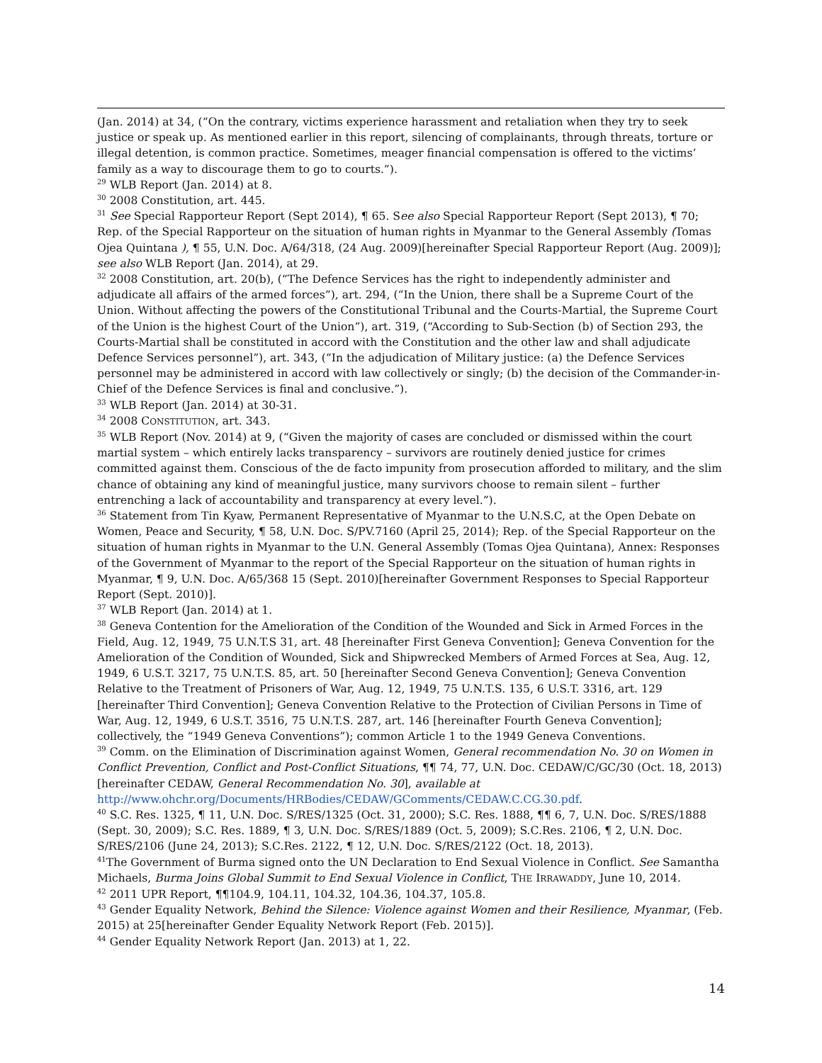(Jan. 2014) at 34, (“On the contrary, victims experience harassment and retaliation when they try to seek justice or speak up. As mentioned earlier in this report, silencing of complainants, through threats, torture or illegal detention, is common practice. Sometimes, meager financial compensation is offered to the victims’ family as a way to discourage them to go to courts.”).
<sup>29</sup> WLB Report (Jan. 2014) at 8.
<sup>30</sup> 2008 Constitution, art. 445.
<sup>31</sup> See Special Rapporteur Report (Sept 2014), ¶ 65. See also Special Rapporteur Report (Sept 2013), ¶ 70; Rep. of the Special Rapporteur on the situation of human rights in Myanmar to the General Assembly (Tomas Ojea Quintana ), ¶ 55, U.N. Doc. A/64/318, (24 Aug. 2009)[hereinafter Special Rapporteur Report (Aug. 2009)]; see also WLB Report (Jan. 2014), at 29.
<sup>32</sup> 2008 Constitution, art. 20(b), (“The Defence Services has the right to independently administer and adjudicate all affairs of the armed forces”), art. 294, (“In the Union, there shall be a Supreme Court of the Union. Without affecting the powers of the Constitutional Tribunal and the Courts-Martial, the Supreme Court of the Union is the highest Court of the Union”), art. 319, (“According to Sub-Section (b) of Section 293, the Courts-Martial shall be constituted in accord with the Constitution and the other law and shall adjudicate Defence Services personnel”), art. 343, (“In the adjudication of Military justice: (a) the Defence Services personnel may be administered in accord with law collectively or singly; (b) the decision of the Commander-in-Chief of the Defence Services is final and conclusive.”).
<sup>33</sup> WLB Report (Jan. 2014) at 30-31.
<sup>34</sup> 2008 CONSTITUTION, art. 343.
<sup>35</sup> WLB Report (Nov. 2014) at 9, (“Given the majority of cases are concluded or dismissed within the court martial system – which entirely lacks transparency – survivors are routinely denied justice for crimes committed against them. Conscious of the de facto impunity from prosecution afforded to military, and the slim chance of obtaining any kind of meaningful justice, many survivors choose to remain silent – further entrenching a lack of accountability and transparency at every level.”).
<sup>36</sup> Statement from Tin Kyaw, Permanent Representative of Myanmar to the U.N.S.C, at the Open Debate on Women, Peace and Security, ¶ 58, U.N. Doc. S/PV.7160 (April 25, 2014); Rep. of the Special Rapporteur on the situation of human rights in Myanmar to the U.N. General Assembly (Tomas Ojea Quintana), Annex: Responses of the Government of Myanmar to the report of the Special Rapporteur on the situation of human rights in Myanmar, ¶ 9, U.N. Doc. A/65/368 15 (Sept. 2010)[hereinafter Government Responses to Special Rapporteur Report (Sept. 2010)].
<sup>37</sup> WLB Report (Jan. 2014) at 1.
<sup>38</sup> Geneva Contention for the Amelioration of the Condition of the Wounded and Sick in Armed Forces in the Field, Aug. 12, 1949, 75 U.N.T.S 31, art. 48 [hereinafter First Geneva Convention]; Geneva Convention for the Amelioration of the Condition of Wounded, Sick and Shipwrecked Members of Armed Forces at Sea, Aug. 12, 1949, 6 U.S.T. 3217, 75 U.N.T.S. 85, art. 50 [hereinafter Second Geneva Convention]; Geneva Convention Relative to the Treatment of Prisoners of War, Aug. 12, 1949, 75 U.N.T.S. 135, 6 U.S.T. 3316, art. 129 [hereinafter Third Convention]; Geneva Convention Relative to the Protection of Civilian Persons in Time of War, Aug. 12, 1949, 6 U.S.T. 3516, 75 U.N.T.S. 287, art. 146 [hereinafter Fourth Geneva Convention]; collectively, the “1949 Geneva Conventions”); common Article 1 to the 1949 Geneva Conventions.
<sup>39</sup> Comm. on the Elimination of Discrimination against Women, General recommendation No. 30 on Women in Conflict Prevention, Conflict and Post-Conflict Situations, ¶¶ 74, 77, U.N. Doc. CEDAW/C/GC/30 (Oct. 18, 2013) [hereinafter CEDAW, General Recommendation No. 30], available at http://www.ohchr.org/Documents/HRBodies/CEDAW/GComments/CEDAW.C.CG.30.pdf.
<sup>40</sup> S.C. Res. 1325, ¶ 11, U.N. Doc. S/RES/1325 (Oct. 31, 2000); S.C. Res. 1888, ¶¶ 6, 7, U.N. Doc. S/RES/1888 (Sept. 30, 2009); S.C. Res. 1889, ¶ 3, U.N. Doc. S/RES/1889 (Oct. 5, 2009); S.C.Res. 2106, ¶ 2, U.N. Doc. S/RES/2106 (June 24, 2013); S.C.Res. 2122, ¶ 12, U.N. Doc. S/RES/2122 (Oct. 18, 2013).
<sup>41</sup> The Government of Burma signed onto the UN Declaration to End Sexual Violence in Conflict. See Samantha Michaels, Burma Joins Global Summit to End Sexual Violence in Conflict, THE IRRAWADDY, June 10, 2014.
<sup>42</sup> 2011 UPR Report, ¶¶104.9, 104.11, 104.32, 104.36, 104.37, 105.8.
<sup>43</sup> Gender Equality Network, Behind the Silence: Violence against Women and their Resilience, Myanmar, (Feb. 2015) at 25[hereinafter Gender Equality Network Report (Feb. 2015)].
<sup>44</sup> Gender Equality Network Report (Jan. 2013) at 1, 22.
14